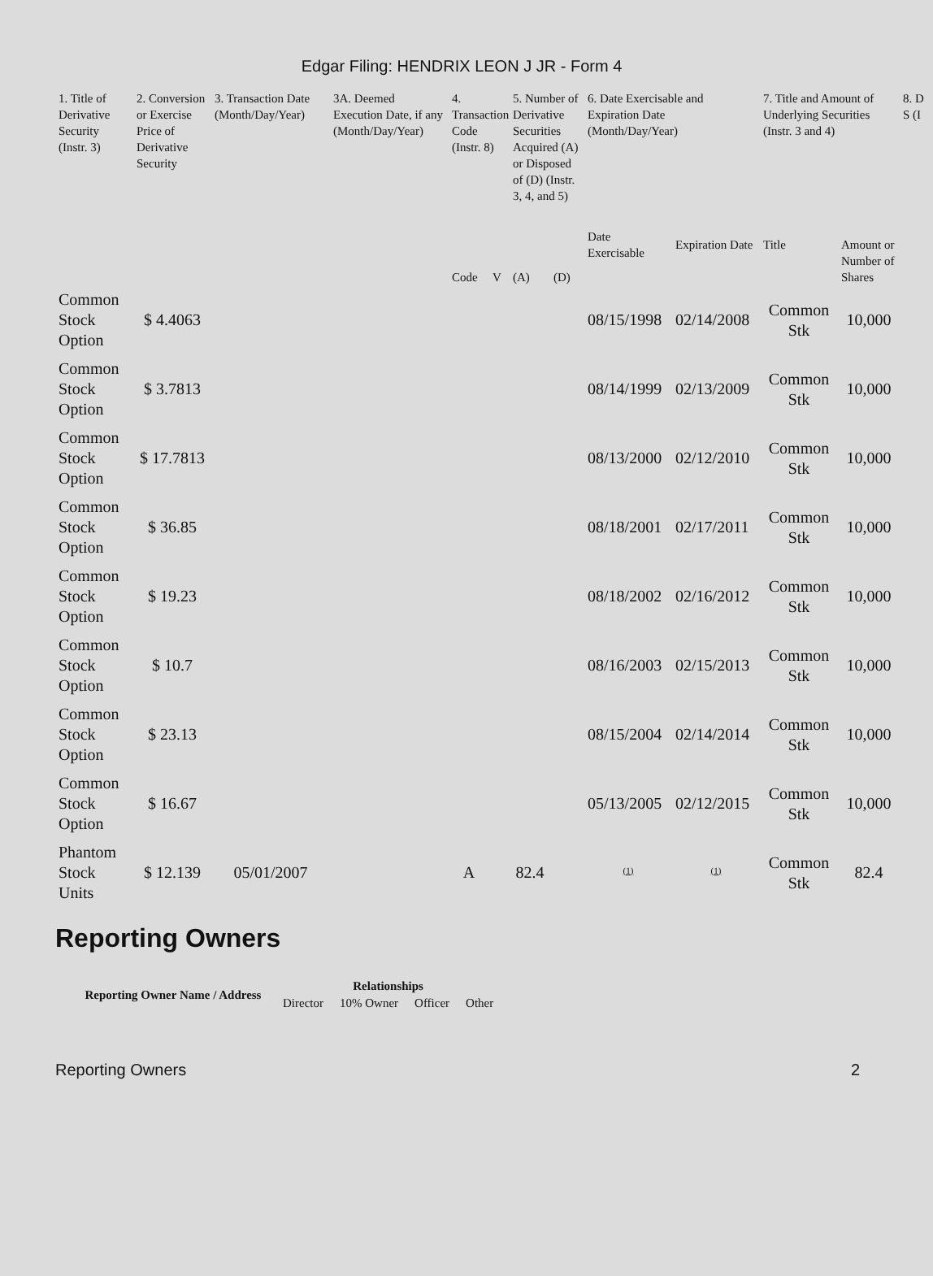Edgar Filing: HENDRIX LEON J JR - Form 4
| 1. Title of Derivative Security (Instr. 3) | 2. Conversion or Exercise Price of Derivative Security | 3. Transaction Date (Month/Day/Year) | 3A. Deemed Execution Date, if any (Month/Day/Year) | 4. Transaction Code (Instr. 8) | | 5. Number of Derivative Securities Acquired (A) or Disposed of (D) (Instr. 3, 4, and 5) | | 6. Date Exercisable and Expiration Date (Month/Day/Year) | | 7. Title and Amount of Underlying Securities (Instr. 3 and 4) | | 8. D S (I |
| --- | --- | --- | --- | --- | --- | --- | --- | --- | --- | --- | --- | --- |
| | | | | Code | V | (A) | (D) | Date Exercisable | Expiration Date | Title | Amount or Number of Shares | |
| Common Stock Option | $ 4.4063 | | | | | | | 08/15/1998 | 02/14/2008 | Common Stk | 10,000 | |
| Common Stock Option | $ 3.7813 | | | | | | | 08/14/1999 | 02/13/2009 | Common Stk | 10,000 | |
| Common Stock Option | $ 17.7813 | | | | | | | 08/13/2000 | 02/12/2010 | Common Stk | 10,000 | |
| Common Stock Option | $ 36.85 | | | | | | | 08/18/2001 | 02/17/2011 | Common Stk | 10,000 | |
| Common Stock Option | $ 19.23 | | | | | | | 08/18/2002 | 02/16/2012 | Common Stk | 10,000 | |
| Common Stock Option | $ 10.7 | | | | | | | 08/16/2003 | 02/15/2013 | Common Stk | 10,000 | |
| Common Stock Option | $ 23.13 | | | | | | | 08/15/2004 | 02/14/2014 | Common Stk | 10,000 | |
| Common Stock Option | $ 16.67 | | | | | | | 05/13/2005 | 02/12/2015 | Common Stk | 10,000 | |
| Phantom Stock Units | $ 12.139 | 05/01/2007 | | A | | 82.4 | | <sup>(1)</sup> | <sup>(1)</sup> | Common Stk | 82.4 | |
Reporting Owners
| Reporting Owner Name / Address | Relationships | | | |
| --- | --- | --- | --- | --- |
| | Director | 10% Owner | Officer | Other |
Reporting Owners 2